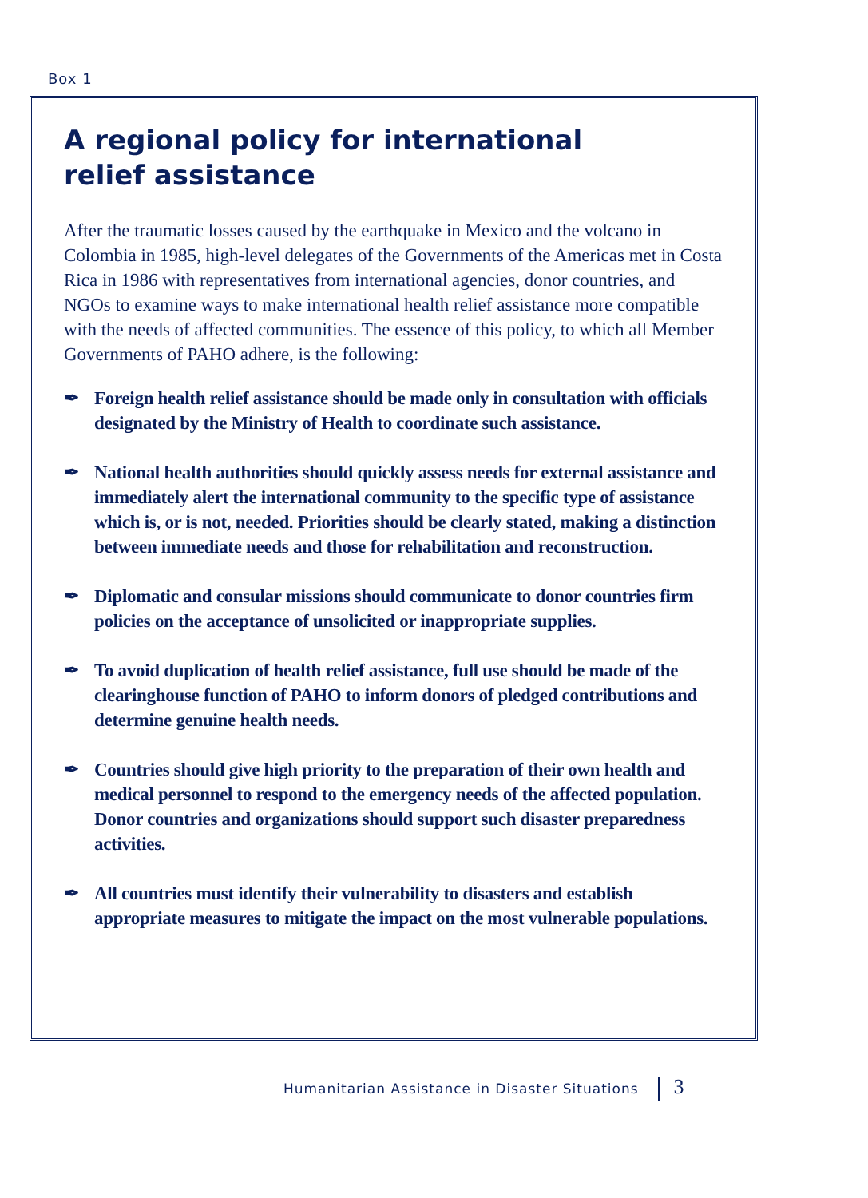Box 1
A regional policy for international
relief assistance
After the traumatic losses caused by the earthquake in Mexico and the volcano in Colombia in 1985, high-level delegates of the Governments of the Americas met in Costa Rica in 1986 with representatives from international agencies, donor countries, and NGOs to examine ways to make international health relief assistance more compatible with the needs of affected communities. The essence of this policy, to which all Member Governments of PAHO adhere, is the following:
✒ Foreign health relief assistance should be made only in consultation with officials designated by the Ministry of Health to coordinate such assistance.
✒ National health authorities should quickly assess needs for external assistance and immediately alert the international community to the specific type of assistance which is, or is not, needed. Priorities should be clearly stated, making a distinction between immediate needs and those for rehabilitation and reconstruction.
✒ Diplomatic and consular missions should communicate to donor countries firm policies on the acceptance of unsolicited or inappropriate supplies.
✒ To avoid duplication of health relief assistance, full use should be made of the clearinghouse function of PAHO to inform donors of pledged contributions and determine genuine health needs.
✒ Countries should give high priority to the preparation of their own health and medical personnel to respond to the emergency needs of the affected population. Donor countries and organizations should support such disaster preparedness activities.
✒ All countries must identify their vulnerability to disasters and establish appropriate measures to mitigate the impact on the most vulnerable populations.
Humanitarian Assistance in Disaster Situations 3